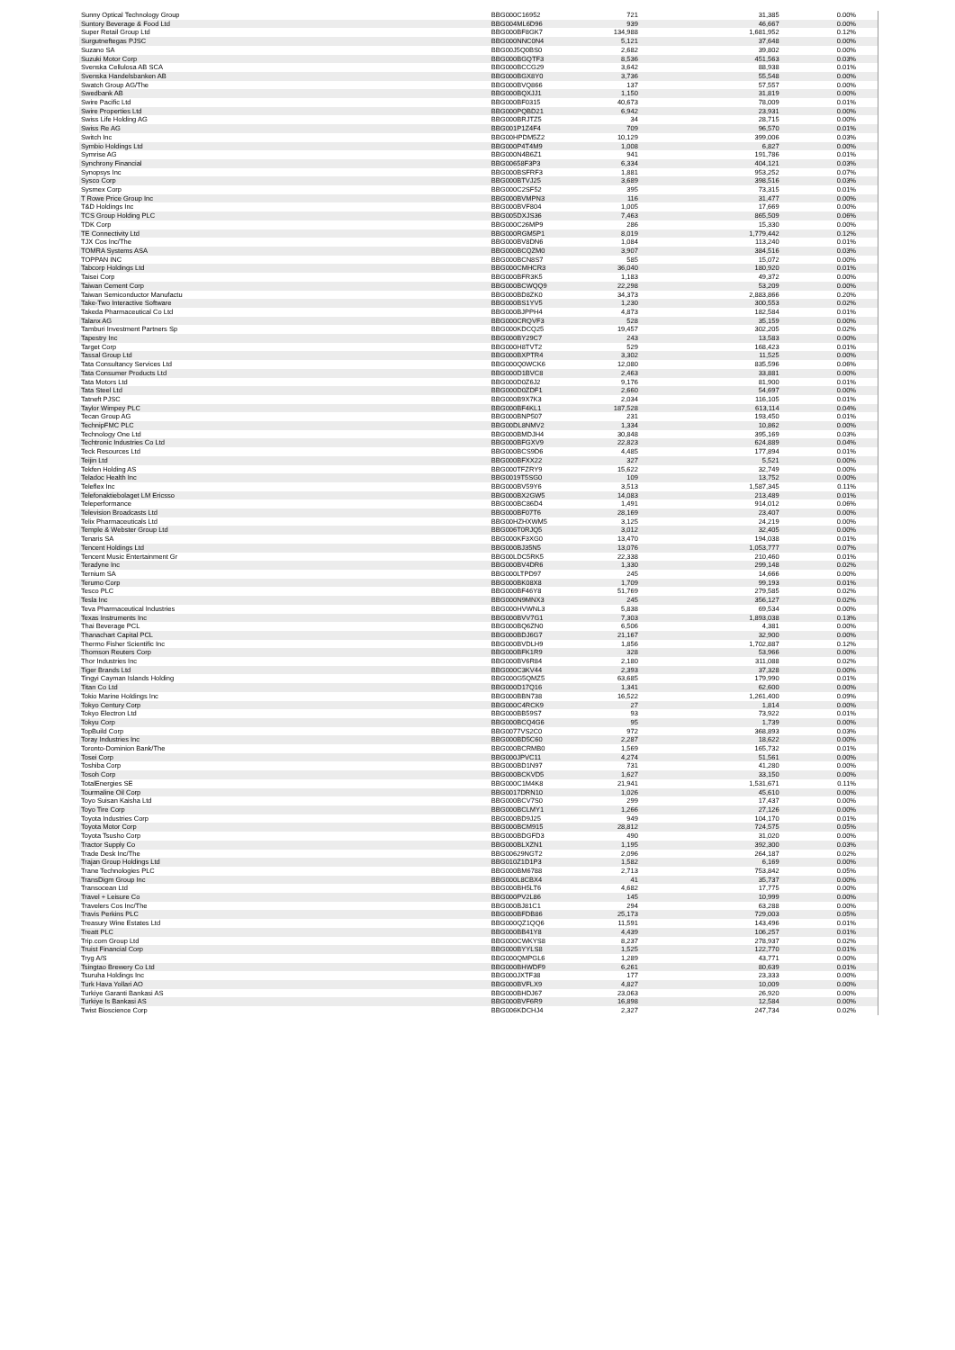| Sunny Optical Technology Group | BBG000C16952 | 721 | 31,385 | 0.00% |
| Suntory Beverage & Food Ltd | BBG004ML6D96 | 939 | 46,667 | 0.00% |
| Super Retail Group Ltd | BBG000BF8GK7 | 134,988 | 1,681,952 | 0.12% |
| Surgutneftegas PJSC | BBG000NNC0N4 | 5,121 | 37,648 | 0.00% |
| Suzano SA | BBG00J5Q0BS0 | 2,682 | 39,802 | 0.00% |
| Suzuki Motor Corp | BBG000BGQTF3 | 8,536 | 451,563 | 0.03% |
| Svenska Cellulosa AB SCA | BBG000BCCG29 | 3,642 | 88,938 | 0.01% |
| Svenska Handelsbanken AB | BBG000BGX8Y0 | 3,736 | 55,548 | 0.00% |
| Swatch Group AG/The | BBG000BVQ866 | 137 | 57,557 | 0.00% |
| Swedbank AB | BBG000BQXJJ1 | 1,150 | 31,819 | 0.00% |
| Swire Pacific Ltd | BBG000BF0315 | 40,673 | 78,009 | 0.01% |
| Swire Properties Ltd | BBG000PQBD21 | 6,942 | 23,931 | 0.00% |
| Swiss Life Holding AG | BBG000BRJTZ5 | 34 | 28,715 | 0.00% |
| Swiss Re AG | BBG001P1Z4F4 | 709 | 96,570 | 0.01% |
| Switch Inc | BBG00HPDM5Z2 | 10,129 | 399,006 | 0.03% |
| Symbio Holdings Ltd | BBG000P4T4M9 | 1,008 | 6,827 | 0.00% |
| Symrise AG | BBG000N4B6Z1 | 941 | 191,786 | 0.01% |
| Synchrony Financial | BBG00658F3P3 | 6,334 | 404,121 | 0.03% |
| Synopsys Inc | BBG000BSFRF3 | 1,881 | 953,252 | 0.07% |
| Sysco Corp | BBG000BTVJ25 | 3,689 | 398,516 | 0.03% |
| Sysmex Corp | BBG000C2SF52 | 395 | 73,315 | 0.01% |
| T Rowe Price Group Inc | BBG000BVMPN3 | 116 | 31,477 | 0.00% |
| T&D Holdings Inc | BBG000BVF804 | 1,005 | 17,669 | 0.00% |
| TCS Group Holding PLC | BBG005DXJS36 | 7,463 | 865,509 | 0.06% |
| TDK Corp | BBG000C26MP9 | 286 | 15,330 | 0.00% |
| TE Connectivity Ltd | BBG000RGM5P1 | 8,019 | 1,779,442 | 0.12% |
| TJX Cos Inc/The | BBG000BV8DN6 | 1,084 | 113,240 | 0.01% |
| TOMRA Systems ASA | BBG000BCQZM0 | 3,907 | 384,516 | 0.03% |
| TOPPAN INC | BBG000BCN8S7 | 585 | 15,072 | 0.00% |
| Tabcorp Holdings Ltd | BBG000CMHCR3 | 36,040 | 180,920 | 0.01% |
| Taisei Corp | BBG000BFR3K5 | 1,183 | 49,372 | 0.00% |
| Taiwan Cement Corp | BBG000BCWQQ9 | 22,298 | 53,209 | 0.00% |
| Taiwan Semiconductor Manufactu | BBG000BD8ZK0 | 34,373 | 2,883,866 | 0.20% |
| Take-Two Interactive Software | BBG000BS1YV5 | 1,230 | 300,553 | 0.02% |
| Takeda Pharmaceutical Co Ltd | BBG000BJPPH4 | 4,873 | 182,584 | 0.01% |
| Talanx AG | BBG000CRQVF3 | 528 | 35,159 | 0.00% |
| Tamburi Investment Partners Sp | BBG000KDCQ25 | 19,457 | 302,205 | 0.02% |
| Tapestry Inc | BBG000BY29C7 | 243 | 13,583 | 0.00% |
| Target Corp | BBG000H8TVT2 | 529 | 168,423 | 0.01% |
| Tassal Group Ltd | BBG000BXPTR4 | 3,302 | 11,525 | 0.00% |
| Tata Consultancy Services Ltd | BBG000Q0WCK6 | 12,080 | 835,596 | 0.06% |
| Tata Consumer Products Ltd | BBG000D1BVC8 | 2,463 | 33,881 | 0.00% |
| Tata Motors Ltd | BBG000D0Z6J2 | 9,176 | 81,900 | 0.01% |
| Tata Steel Ltd | BBG000D0ZDF1 | 2,660 | 54,697 | 0.00% |
| Tatneft PJSC | BBG000B9X7K3 | 2,034 | 116,105 | 0.01% |
| Taylor Wimpey PLC | BBG000BF4KL1 | 187,528 | 613,114 | 0.04% |
| Tecan Group AG | BBG000BNP507 | 231 | 193,450 | 0.01% |
| TechnipFMC PLC | BBG00DL8NMV2 | 1,334 | 10,862 | 0.00% |
| Technology One Ltd | BBG000BMDJH4 | 30,848 | 395,169 | 0.03% |
| Techtronic Industries Co Ltd | BBG000BFGXV9 | 22,823 | 624,889 | 0.04% |
| Teck Resources Ltd | BBG000BCS9D6 | 4,485 | 177,894 | 0.01% |
| Teijin Ltd | BBG000BFXX22 | 327 | 5,521 | 0.00% |
| Tekfen Holding AS | BBG000TFZRY9 | 15,622 | 32,749 | 0.00% |
| Teladoc Health Inc | BBG0019T5SG0 | 109 | 13,752 | 0.00% |
| Teleflex Inc | BBG000BV59Y6 | 3,513 | 1,587,345 | 0.11% |
| Telefonaktiebolaget LM Ericsso | BBG000BX2GW5 | 14,083 | 213,489 | 0.01% |
| Teleperformance | BBG000BC86D4 | 1,491 | 914,012 | 0.06% |
| Television Broadcasts Ltd | BBG000BF07T6 | 28,169 | 23,407 | 0.00% |
| Telix Pharmaceuticals Ltd | BBG00HZHXWM5 | 3,125 | 24,219 | 0.00% |
| Temple & Webster Group Ltd | BBG006T0RJQ5 | 3,012 | 32,405 | 0.00% |
| Tenaris SA | BBG000KF3XG0 | 13,470 | 194,038 | 0.01% |
| Tencent Holdings Ltd | BBG000BJ35N5 | 13,076 | 1,053,777 | 0.07% |
| Tencent Music Entertainment Gr | BBG00LDC5RK5 | 22,338 | 210,460 | 0.01% |
| Teradyne Inc | BBG000BV4DR6 | 1,330 | 299,148 | 0.02% |
| Ternium SA | BBG000LTPD97 | 245 | 14,666 | 0.00% |
| Terumo Corp | BBG000BK08X8 | 1,709 | 99,193 | 0.01% |
| Tesco PLC | BBG000BF46Y8 | 51,769 | 279,585 | 0.02% |
| Tesla Inc | BBG000N9MNX3 | 245 | 356,127 | 0.02% |
| Teva Pharmaceutical Industries | BBG000HVWNL3 | 5,838 | 69,534 | 0.00% |
| Texas Instruments Inc | BBG000BVV7G1 | 7,303 | 1,893,038 | 0.13% |
| Thai Beverage PCL | BBG000BQ6ZN0 | 6,506 | 4,381 | 0.00% |
| Thanachart Capital PCL | BBG000BDJ6G7 | 21,167 | 32,900 | 0.00% |
| Thermo Fisher Scientific Inc | BBG000BVDLH9 | 1,856 | 1,702,887 | 0.12% |
| Thomson Reuters Corp | BBG000BFK1R9 | 328 | 53,966 | 0.00% |
| Thor Industries Inc | BBG000BV6R84 | 2,180 | 311,088 | 0.02% |
| Tiger Brands Ltd | BBG000C3KV44 | 2,393 | 37,328 | 0.00% |
| Tingyi Cayman Islands Holding | BBG000G5QMZ5 | 63,685 | 179,990 | 0.01% |
| Titan Co Ltd | BBG000D17Q16 | 1,341 | 62,600 | 0.00% |
| Tokio Marine Holdings Inc | BBG000BBN738 | 16,522 | 1,261,400 | 0.09% |
| Tokyo Century Corp | BBG000C4RCK9 | 27 | 1,814 | 0.00% |
| Tokyo Electron Ltd | BBG000BB59S7 | 93 | 73,922 | 0.01% |
| Tokyu Corp | BBG000BCQ4G6 | 95 | 1,739 | 0.00% |
| TopBuild Corp | BBG0077VS2C0 | 972 | 368,893 | 0.03% |
| Toray Industries Inc | BBG000BD5C60 | 2,287 | 18,622 | 0.00% |
| Toronto-Dominion Bank/The | BBG000BCRMB0 | 1,569 | 165,732 | 0.01% |
| Tosei Corp | BBG000JPVC11 | 4,274 | 51,561 | 0.00% |
| Toshiba Corp | BBG000BD1N97 | 731 | 41,280 | 0.00% |
| Tosoh Corp | BBG000BCKVD5 | 1,627 | 33,150 | 0.00% |
| TotalEnergies SE | BBG000C1M4K8 | 21,941 | 1,531,671 | 0.11% |
| Tourmaline Oil Corp | BBG0017DRN10 | 1,026 | 45,610 | 0.00% |
| Toyo Suisan Kaisha Ltd | BBG000BCV7S0 | 299 | 17,437 | 0.00% |
| Toyo Tire Corp | BBG000BCLMY1 | 1,266 | 27,126 | 0.00% |
| Toyota Industries Corp | BBG000BD9J25 | 949 | 104,170 | 0.01% |
| Toyota Motor Corp | BBG000BCM915 | 28,812 | 724,575 | 0.05% |
| Toyota Tsusho Corp | BBG000BDGFD3 | 490 | 31,020 | 0.00% |
| Tractor Supply Co | BBG000BLXZN1 | 1,195 | 392,300 | 0.03% |
| Trade Desk Inc/The | BBG00629NGT2 | 2,096 | 264,187 | 0.02% |
| Trajan Group Holdings Ltd | BBG010Z1D1P3 | 1,582 | 6,169 | 0.00% |
| Trane Technologies PLC | BBG000BM6788 | 2,713 | 753,842 | 0.05% |
| TransDigm Group Inc | BBG000L8CBX4 | 41 | 35,737 | 0.00% |
| Transocean Ltd | BBG000BH5LT6 | 4,682 | 17,775 | 0.00% |
| Travel + Leisure Co | BBG000PV2L86 | 145 | 10,999 | 0.00% |
| Travelers Cos Inc/The | BBG000BJ81C1 | 294 | 63,288 | 0.00% |
| Travis Perkins PLC | BBG000BFDB86 | 25,173 | 729,003 | 0.05% |
| Treasury Wine Estates Ltd | BBG000QZ1QQ6 | 11,591 | 143,496 | 0.01% |
| Treatt PLC | BBG000BB41Y8 | 4,439 | 106,257 | 0.01% |
| Trip.com Group Ltd | BBG000CWKYS8 | 8,237 | 278,937 | 0.02% |
| Truist Financial Corp | BBG000BYYLS8 | 1,525 | 122,770 | 0.01% |
| Tryg A/S | BBG000QMPGL6 | 1,289 | 43,771 | 0.00% |
| Tsingtao Brewery Co Ltd | BBG000BHWDF9 | 6,261 | 80,639 | 0.01% |
| Tsuruha Holdings Inc | BBG000JXTF38 | 177 | 23,333 | 0.00% |
| Turk Hava Yollari AO | BBG000BVFLX9 | 4,827 | 10,009 | 0.00% |
| Turkiye Garanti Bankasi AS | BBG000BHDJ67 | 23,063 | 26,920 | 0.00% |
| Turkiye Is Bankasi AS | BBG000BVF6R9 | 16,898 | 12,584 | 0.00% |
| Twist Bioscience Corp | BBG006KDCHJ4 | 2,327 | 247,734 | 0.02% |